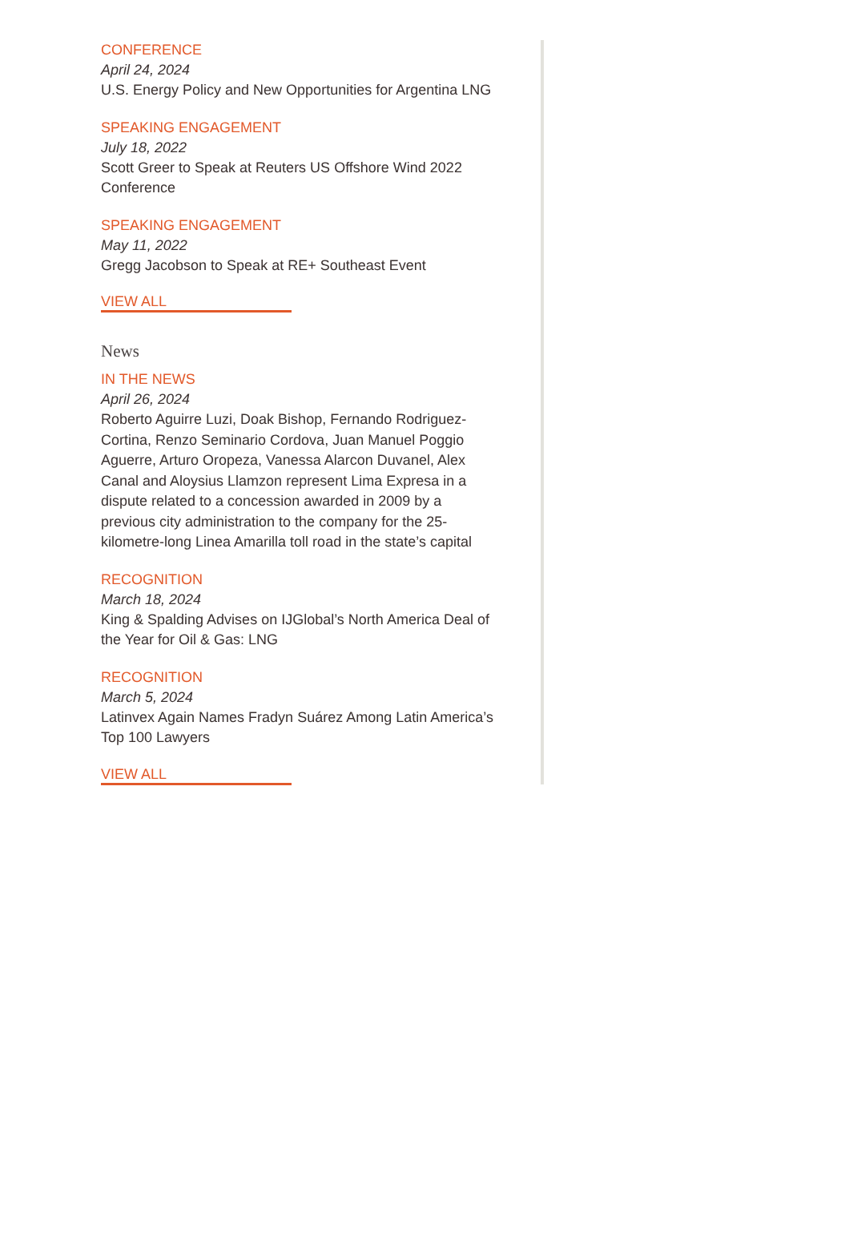CONFERENCE
April 24, 2024
U.S. Energy Policy and New Opportunities for Argentina LNG
SPEAKING ENGAGEMENT
July 18, 2022
Scott Greer to Speak at Reuters US Offshore Wind 2022 Conference
SPEAKING ENGAGEMENT
May 11, 2022
Gregg Jacobson to Speak at RE+ Southeast Event
VIEW ALL
News
IN THE NEWS
April 26, 2024
Roberto Aguirre Luzi, Doak Bishop, Fernando Rodriguez-Cortina, Renzo Seminario Cordova, Juan Manuel Poggio Aguerre, Arturo Oropeza, Vanessa Alarcon Duvanel, Alex Canal and Aloysius Llamzon represent Lima Expresa in a dispute related to a concession awarded in 2009 by a previous city administration to the company for the 25-kilometre-long Linea Amarilla toll road in the state’s capital
RECOGNITION
March 18, 2024
King & Spalding Advises on IJGlobal’s North America Deal of the Year for Oil & Gas: LNG
RECOGNITION
March 5, 2024
Latinvex Again Names Fradyn Suárez Among Latin America’s Top 100 Lawyers
VIEW ALL